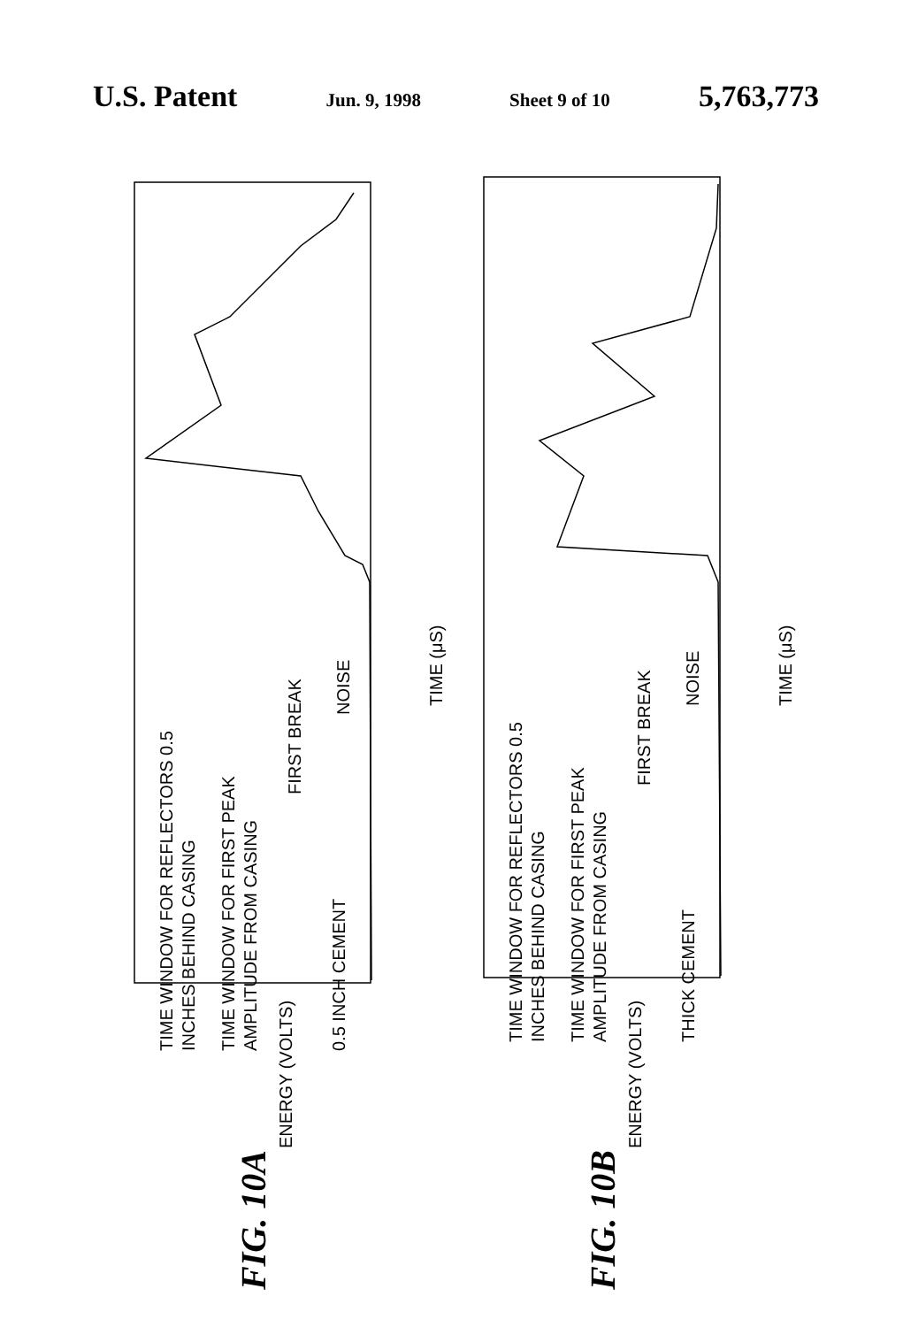U.S. Patent Jun. 9, 1998 Sheet 9 of 10 5,763,773
TIME WINDOW FOR REFLECTORS 0.5
INCHES BEHIND CASING
TIME WINDOW FOR FIRST PEAK
AMPLITUDE FROM CASING
FIRST BREAK
NOISE
0.5 INCH CEMENT
TIME (μS)
ENERGY (VOLTS)
TIME WINDOW FOR REFLECTORS 0.5
INCHES BEHIND CASING
TIME WINDOW FOR FIRST PEAK
AMPLITUDE FROM CASING
FIRST BREAK
NOISE
THICK CEMENT
TIME (μS)
ENERGY (VOLTS)
FIG. 10A
FIG. 10B